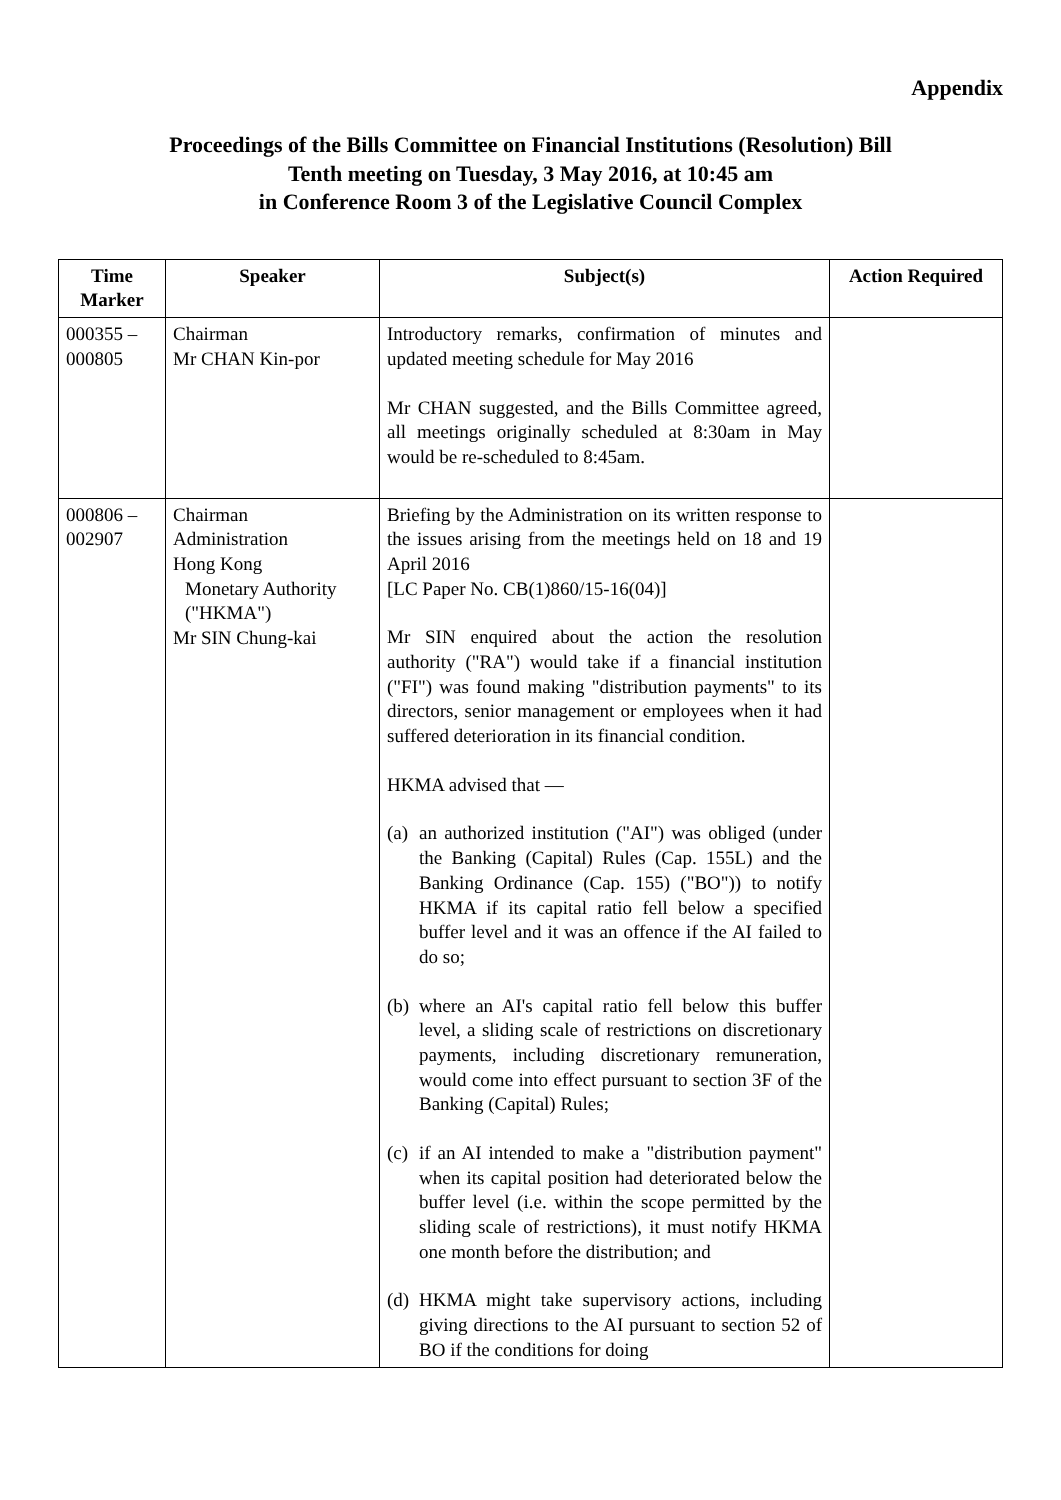Appendix
Proceedings of the Bills Committee on Financial Institutions (Resolution) Bill
Tenth meeting on Tuesday, 3 May 2016, at 10:45 am
in Conference Room 3 of the Legislative Council Complex
| Time Marker | Speaker | Subject(s) | Action Required |
| --- | --- | --- | --- |
| 000355 – 000805 | Chairman Mr CHAN Kin-por | Introductory remarks, confirmation of minutes and updated meeting schedule for May 2016 Mr CHAN suggested, and the Bills Committee agreed, all meetings originally scheduled at 8:30am in May would be re-scheduled to 8:45am. | |
| 000806 – 002907 | Chairman Administration Hong Kong Monetary Authority ("HKMA") Mr SIN Chung-kai | Briefing by the Administration on its written response to the issues arising from the meetings held on 18 and 19 April 2016 [LC Paper No. CB(1)860/15-16(04)] Mr SIN enquired about the action the resolution authority ("RA") would take if a financial institution ("FI") was found making "distribution payments" to its directors, senior management or employees when it had suffered deterioration in its financial condition. HKMA advised that — (a) an authorized institution ("AI") was obliged (under the Banking (Capital) Rules (Cap. 155L) and the Banking Ordinance (Cap. 155) ("BO")) to notify HKMA if its capital ratio fell below a specified buffer level and it was an offence if the AI failed to do so; (b) where an AI's capital ratio fell below this buffer level, a sliding scale of restrictions on discretionary payments, including discretionary remuneration, would come into effect pursuant to section 3F of the Banking (Capital) Rules; (c) if an AI intended to make a "distribution payment" when its capital position had deteriorated below the buffer level (i.e. within the scope permitted by the sliding scale of restrictions), it must notify HKMA one month before the distribution; and (d) HKMA might take supervisory actions, including giving directions to the AI pursuant to section 52 of BO if the conditions for doing | |